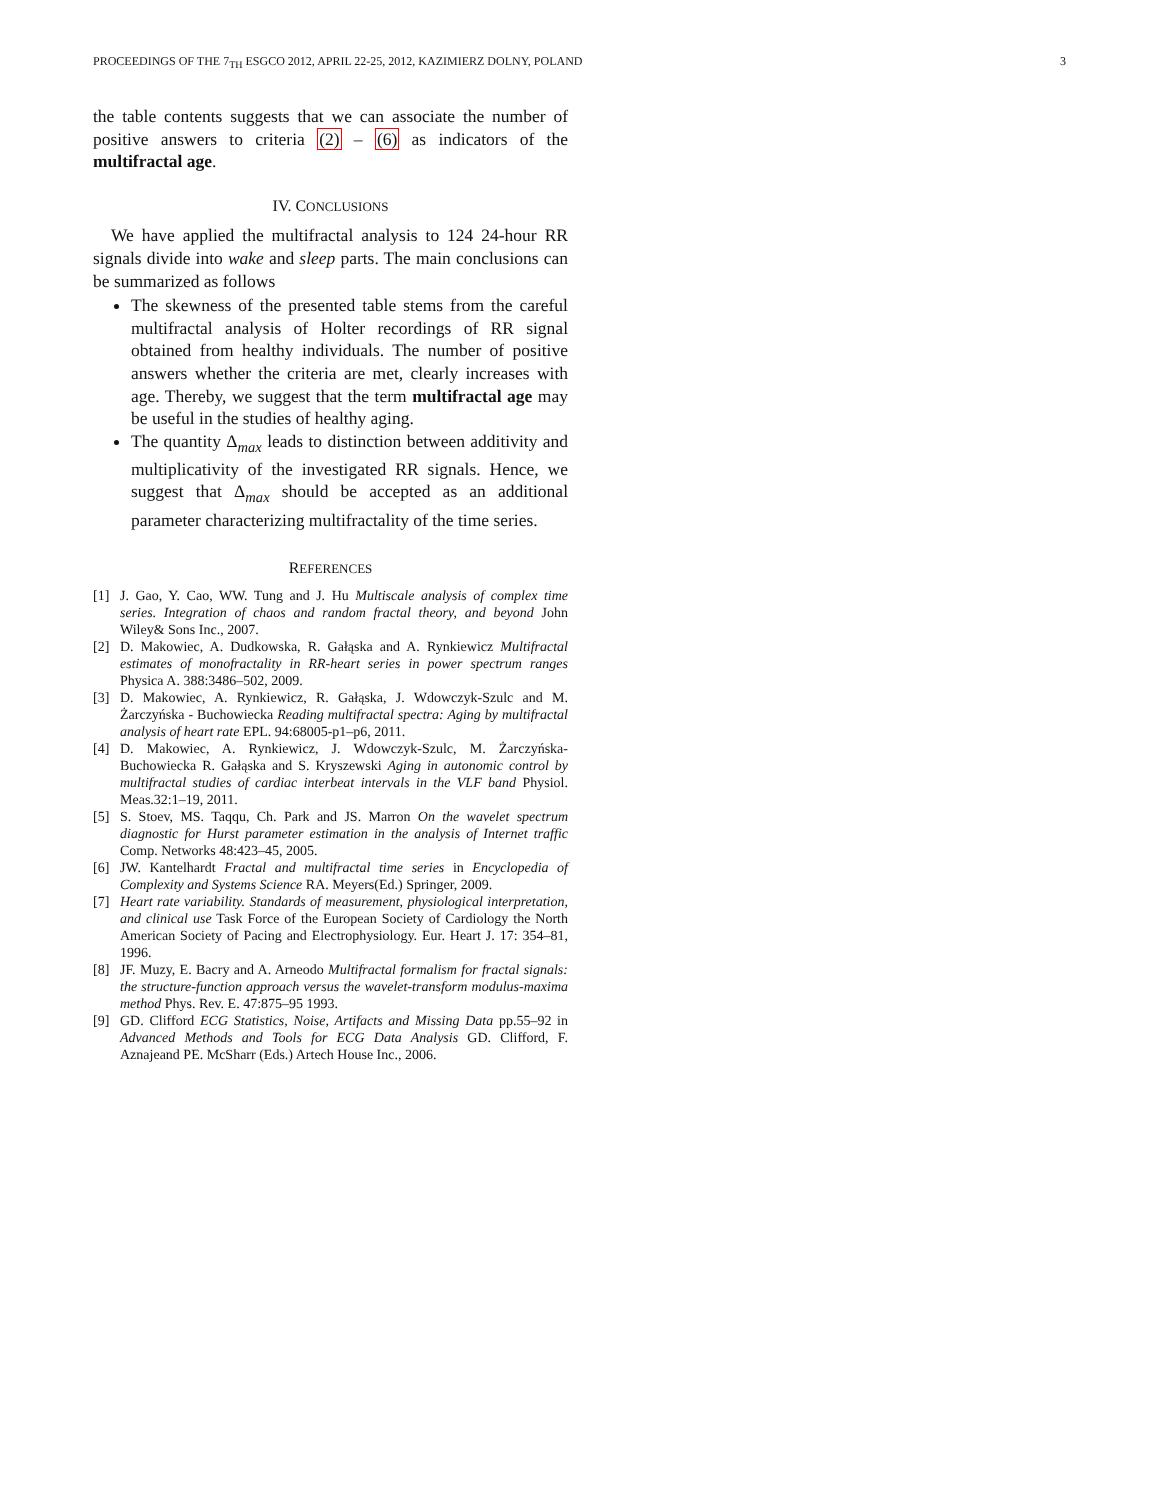PROCEEDINGS OF THE 7<sub>TH</sub> ESGCO 2012, APRIL 22-25, 2012, KAZIMIERZ DOLNY, POLAND 3
the table contents suggests that we can associate the number of positive answers to criteria (2) – (6) as indicators of the multifractal age.
IV. CONCLUSIONS
We have applied the multifractal analysis to 124 24-hour RR signals divide into wake and sleep parts. The main conclusions can be summarized as follows
The skewness of the presented table stems from the careful multifractal analysis of Holter recordings of RR signal obtained from healthy individuals. The number of positive answers whether the criteria are met, clearly increases with age. Thereby, we suggest that the term multifractal age may be useful in the studies of healthy aging.
The quantity Δ<sub>max</sub> leads to distinction between additivity and multiplicativity of the investigated RR signals. Hence, we suggest that Δ<sub>max</sub> should be accepted as an additional parameter characterizing multifractality of the time series.
REFERENCES
[1] J. Gao, Y. Cao, WW. Tung and J. Hu Multiscale analysis of complex time series. Integration of chaos and random fractal theory, and beyond John Wiley& Sons Inc., 2007.
[2] D. Makowiec, A. Dudkowska, R. Gałąska and A. Rynkiewicz Multifractal estimates of monofractality in RR-heart series in power spectrum ranges Physica A. 388:3486–502, 2009.
[3] D. Makowiec, A. Rynkiewicz, R. Gałąska, J. Wdowczyk-Szulc and M. Żarczyńska - Buchowiecka Reading multifractal spectra: Aging by multifractal analysis of heart rate EPL. 94:68005-p1–p6, 2011.
[4] D. Makowiec, A. Rynkiewicz, J. Wdowczyk-Szulc, M. Żarczyńska-Buchowiecka R. Gałąska and S. Kryszewski Aging in autonomic control by multifractal studies of cardiac interbeat intervals in the VLF band Physiol. Meas.32:1–19, 2011.
[5] S. Stoev, MS. Taqqu, Ch. Park and JS. Marron On the wavelet spectrum diagnostic for Hurst parameter estimation in the analysis of Internet traffic Comp. Networks 48:423–45, 2005.
[6] JW. Kantelhardt Fractal and multifractal time series in Encyclopedia of Complexity and Systems Science RA. Meyers(Ed.) Springer, 2009.
[7] Heart rate variability. Standards of measurement, physiological interpretation, and clinical use Task Force of the European Society of Cardiology the North American Society of Pacing and Electrophysiology. Eur. Heart J. 17: 354–81, 1996.
[8] JF. Muzy, E. Bacry and A. Arneodo Multifractal formalism for fractal signals: the structure-function approach versus the wavelet-transform modulus-maxima method Phys. Rev. E. 47:875–95 1993.
[9] GD. Clifford ECG Statistics, Noise, Artifacts and Missing Data pp.55–92 in Advanced Methods and Tools for ECG Data Analysis GD. Clifford, F. Aznajeand PE. McSharr (Eds.) Artech House Inc., 2006.